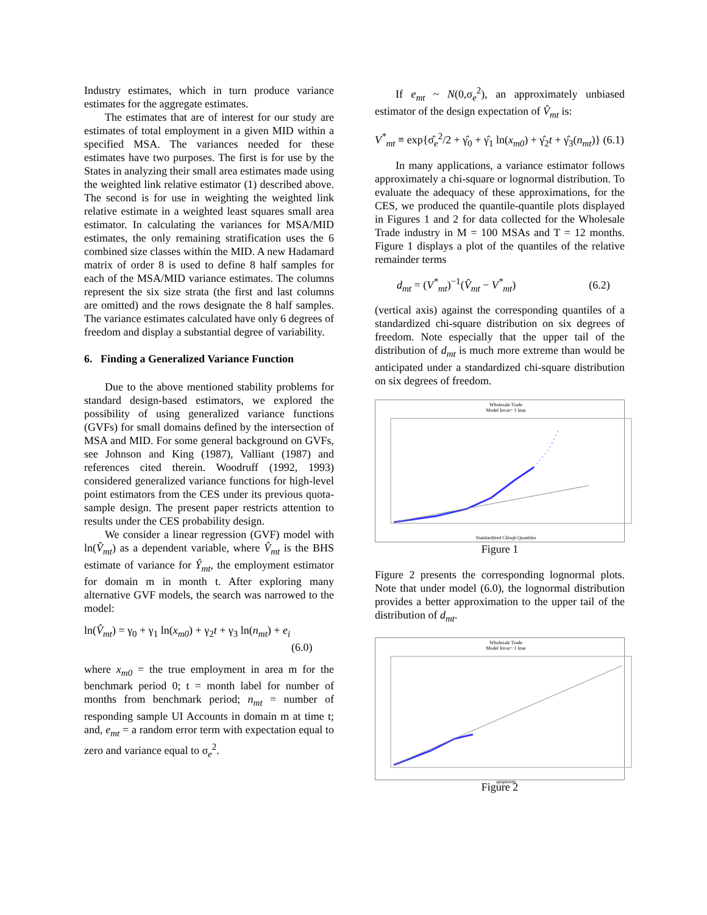Industry estimates, which in turn produce variance estimates for the aggregate estimates.
The estimates that are of interest for our study are estimates of total employment in a given MID within a specified MSA. The variances needed for these estimates have two purposes. The first is for use by the States in analyzing their small area estimates made using the weighted link relative estimator (1) described above. The second is for use in weighting the weighted link relative estimate in a weighted least squares small area estimator. In calculating the variances for MSA/MID estimates, the only remaining stratification uses the 6 combined size classes within the MID. A new Hadamard matrix of order 8 is used to define 8 half samples for each of the MSA/MID variance estimates. The columns represent the six size strata (the first and last columns are omitted) and the rows designate the 8 half samples. The variance estimates calculated have only 6 degrees of freedom and display a substantial degree of variability.
6. Finding a Generalized Variance Function
Due to the above mentioned stability problems for standard design-based estimators, we explored the possibility of using generalized variance functions (GVFs) for small domains defined by the intersection of MSA and MID. For some general background on GVFs, see Johnson and King (1987), Valliant (1987) and references cited therein. Woodruff (1992, 1993) considered generalized variance functions for high-level point estimators from the CES under its previous quota-sample design. The present paper restricts attention to results under the CES probability design.
We consider a linear regression (GVF) model with ln(V̂<sub>mt</sub>) as a dependent variable, where V̂<sub>mt</sub> is the BHS estimate of variance for Ŷ<sub>mt</sub>, the employment estimator for domain m in month t. After exploring many alternative GVF models, the search was narrowed to the model:
ln(V̂<sub>mt</sub>) = γ<sub>0</sub> + γ<sub>1</sub> ln(x<sub>m0</sub>) + γ<sub>2</sub>t + γ<sub>3</sub> ln(n<sub>mt</sub>) + e<sub>i</sub>
(6.0)
where x<sub>m0</sub> = the true employment in area m for the benchmark period 0; t = month label for number of months from benchmark period; n<sub>mt</sub> = number of responding sample UI Accounts in domain m at time t; and, e<sub>mt</sub> = a random error term with expectation equal to zero and variance equal to σ<sub>e</sub><sup>2</sup>.
If e<sub>mt</sub> ~ N(0,σ<sub>e</sub><sup>2</sup>), an approximately unbiased estimator of the design expectation of V̂<sub>mt</sub> is:
V<sup>*</sup><sub>mt</sub> ≡ exp{σ̂<sub>e</sub><sup>2</sup>/2 + γ̂<sub>0</sub> + γ̂<sub>1</sub> ln(x<sub>m0</sub>) + γ̂<sub>2</sub>t + γ̂<sub>3</sub>(n<sub>mt</sub>)} (6.1)
In many applications, a variance estimator follows approximately a chi-square or lognormal distribution. To evaluate the adequacy of these approximations, for the CES, we produced the quantile-quantile plots displayed in Figures 1 and 2 for data collected for the Wholesale Trade industry in M = 100 MSAs and T = 12 months. Figure 1 displays a plot of the quantiles of the relative remainder terms
d<sub>mt</sub> = (V<sup>*</sup><sub>mt</sub>)<sup>−1</sup>(V̂<sub>mt</sub> − V<sup>*</sup><sub>mt</sub>) (6.2)
(vertical axis) against the corresponding quantiles of a standardized chi-square distribution on six degrees of freedom. Note especially that the upper tail of the distribution of d<sub>mt</sub> is much more extreme than would be anticipated under a standardized chi-square distribution on six degrees of freedom.
Wholesale Trade
Model Invar= 1 lnae
Standardized Chisq6 Quantiles
Figure 1
Figure 2 presents the corresponding lognormal plots. Note that under model (6.0), the lognormal distribution provides a better approximation to the upper tail of the distribution of d<sub>mt</sub>.
Wholesale Trade
Model Invar= 1 lnae
qnspnorm
Figure 2